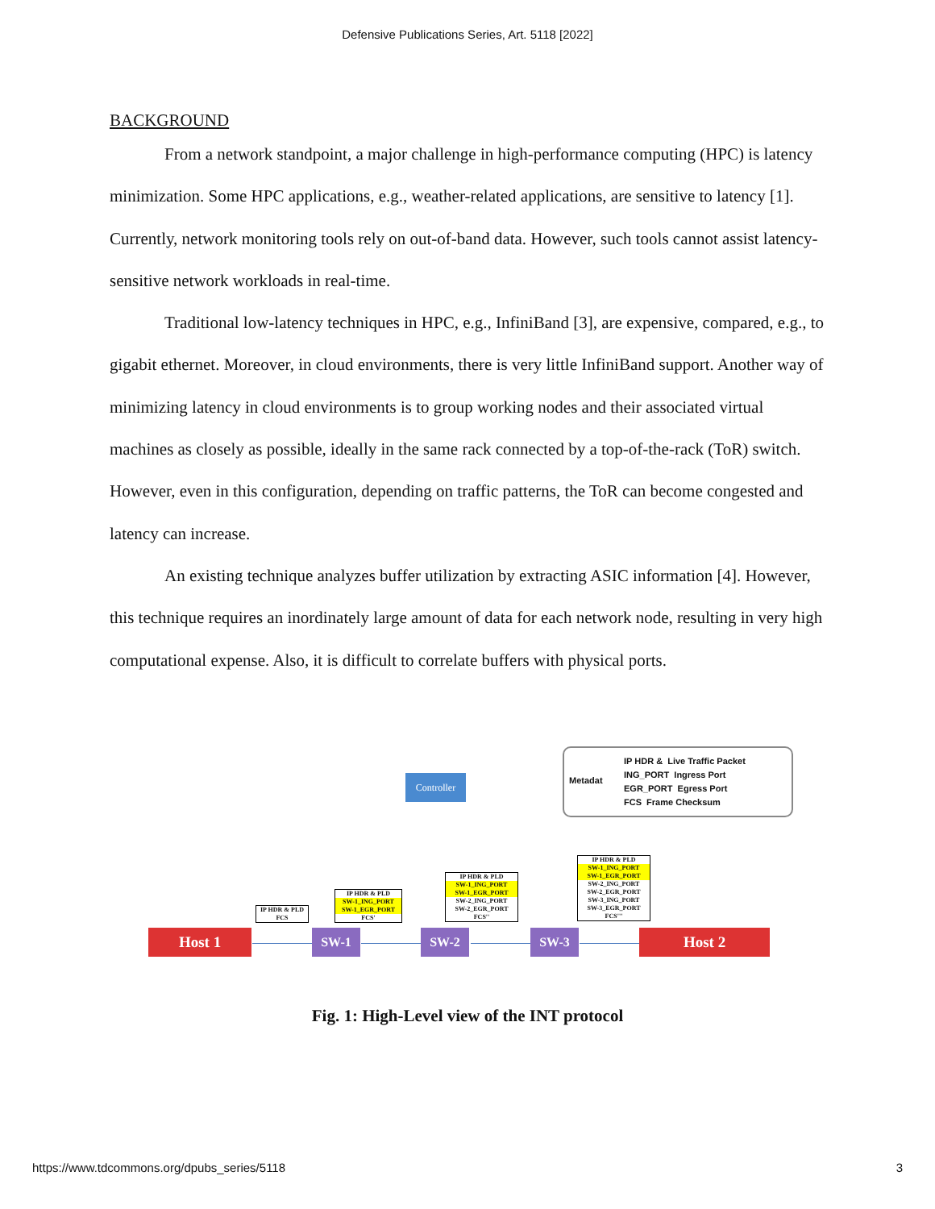Defensive Publications Series, Art. 5118 [2022]
BACKGROUND
From a network standpoint, a major challenge in high-performance computing (HPC) is latency minimization. Some HPC applications, e.g., weather-related applications, are sensitive to latency [1]. Currently, network monitoring tools rely on out-of-band data. However, such tools cannot assist latency-sensitive network workloads in real-time.
Traditional low-latency techniques in HPC, e.g., InfiniBand [3], are expensive, compared, e.g., to gigabit ethernet. Moreover, in cloud environments, there is very little InfiniBand support. Another way of minimizing latency in cloud environments is to group working nodes and their associated virtual machines as closely as possible, ideally in the same rack connected by a top-of-the-rack (ToR) switch. However, even in this configuration, depending on traffic patterns, the ToR can become congested and latency can increase.
An existing technique analyzes buffer utilization by extracting ASIC information [4]. However, this technique requires an inordinately large amount of data for each network node, resulting in very high computational expense. Also, it is difficult to correlate buffers with physical ports.
Controller
Metadat
IP HDR & Live Traffic Packet
ING_PORT Ingress Port
EGR_PORT Egress Port
FCS Frame Checksum
IP HDR & PLD
FCS
IP HDR & PLD
SW-1_ING_PORT
SW-1_EGR_PORT
FCS'
IP HDR & PLD
SW-1_ING_PORT
SW-1_EGR_PORT
SW-2_ING_PORT
SW-2_EGR_PORT
FCS''
IP HDR & PLD
SW-1_ING_PORT
SW-1_EGR_PORT
SW-2_ING_PORT
SW-2_EGR_PORT
SW-3_ING_PORT
SW-3_EGR_PORT
FCS'''
Host 1 SW-1 SW-2 SW-3 Host 2
Fig. 1: High-Level view of the INT protocol
https://www.tdcommons.org/dpubs_series/5118 3